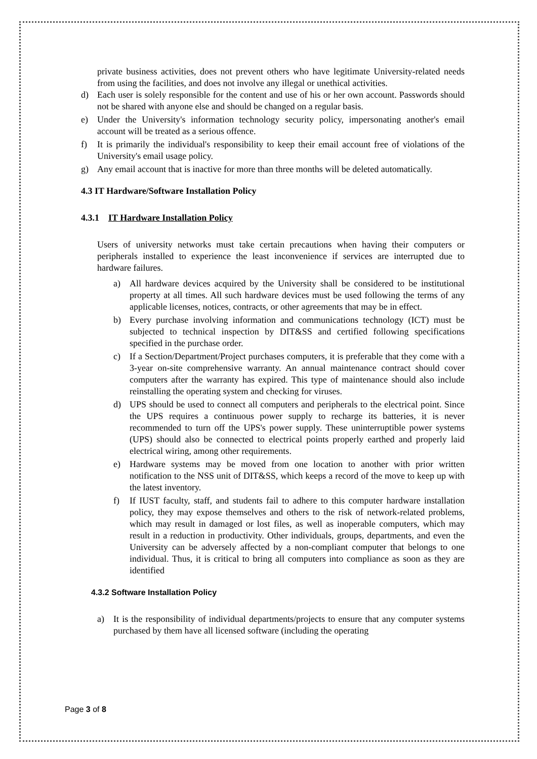private business activities, does not prevent others who have legitimate University-related needs from using the facilities, and does not involve any illegal or unethical activities.
d) Each user is solely responsible for the content and use of his or her own account. Passwords should not be shared with anyone else and should be changed on a regular basis.
e) Under the University's information technology security policy, impersonating another's email account will be treated as a serious offence.
f) It is primarily the individual's responsibility to keep their email account free of violations of the University's email usage policy.
g) Any email account that is inactive for more than three months will be deleted automatically.
4.3 IT Hardware/Software Installation Policy
4.3.1 IT Hardware Installation Policy
Users of university networks must take certain precautions when having their computers or peripherals installed to experience the least inconvenience if services are interrupted due to hardware failures.
a) All hardware devices acquired by the University shall be considered to be institutional property at all times. All such hardware devices must be used following the terms of any applicable licenses, notices, contracts, or other agreements that may be in effect.
b) Every purchase involving information and communications technology (ICT) must be subjected to technical inspection by DIT&SS and certified following specifications specified in the purchase order.
c) If a Section/Department/Project purchases computers, it is preferable that they come with a 3-year on-site comprehensive warranty. An annual maintenance contract should cover computers after the warranty has expired. This type of maintenance should also include reinstalling the operating system and checking for viruses.
d) UPS should be used to connect all computers and peripherals to the electrical point. Since the UPS requires a continuous power supply to recharge its batteries, it is never recommended to turn off the UPS's power supply. These uninterruptible power systems (UPS) should also be connected to electrical points properly earthed and properly laid electrical wiring, among other requirements.
e) Hardware systems may be moved from one location to another with prior written notification to the NSS unit of DIT&SS, which keeps a record of the move to keep up with the latest inventory.
f) If IUST faculty, staff, and students fail to adhere to this computer hardware installation policy, they may expose themselves and others to the risk of network-related problems, which may result in damaged or lost files, as well as inoperable computers, which may result in a reduction in productivity. Other individuals, groups, departments, and even the University can be adversely affected by a non-compliant computer that belongs to one individual. Thus, it is critical to bring all computers into compliance as soon as they are identified
4.3.2 Software Installation Policy
a) It is the responsibility of individual departments/projects to ensure that any computer systems purchased by them have all licensed software (including the operating
Page 3 of 8